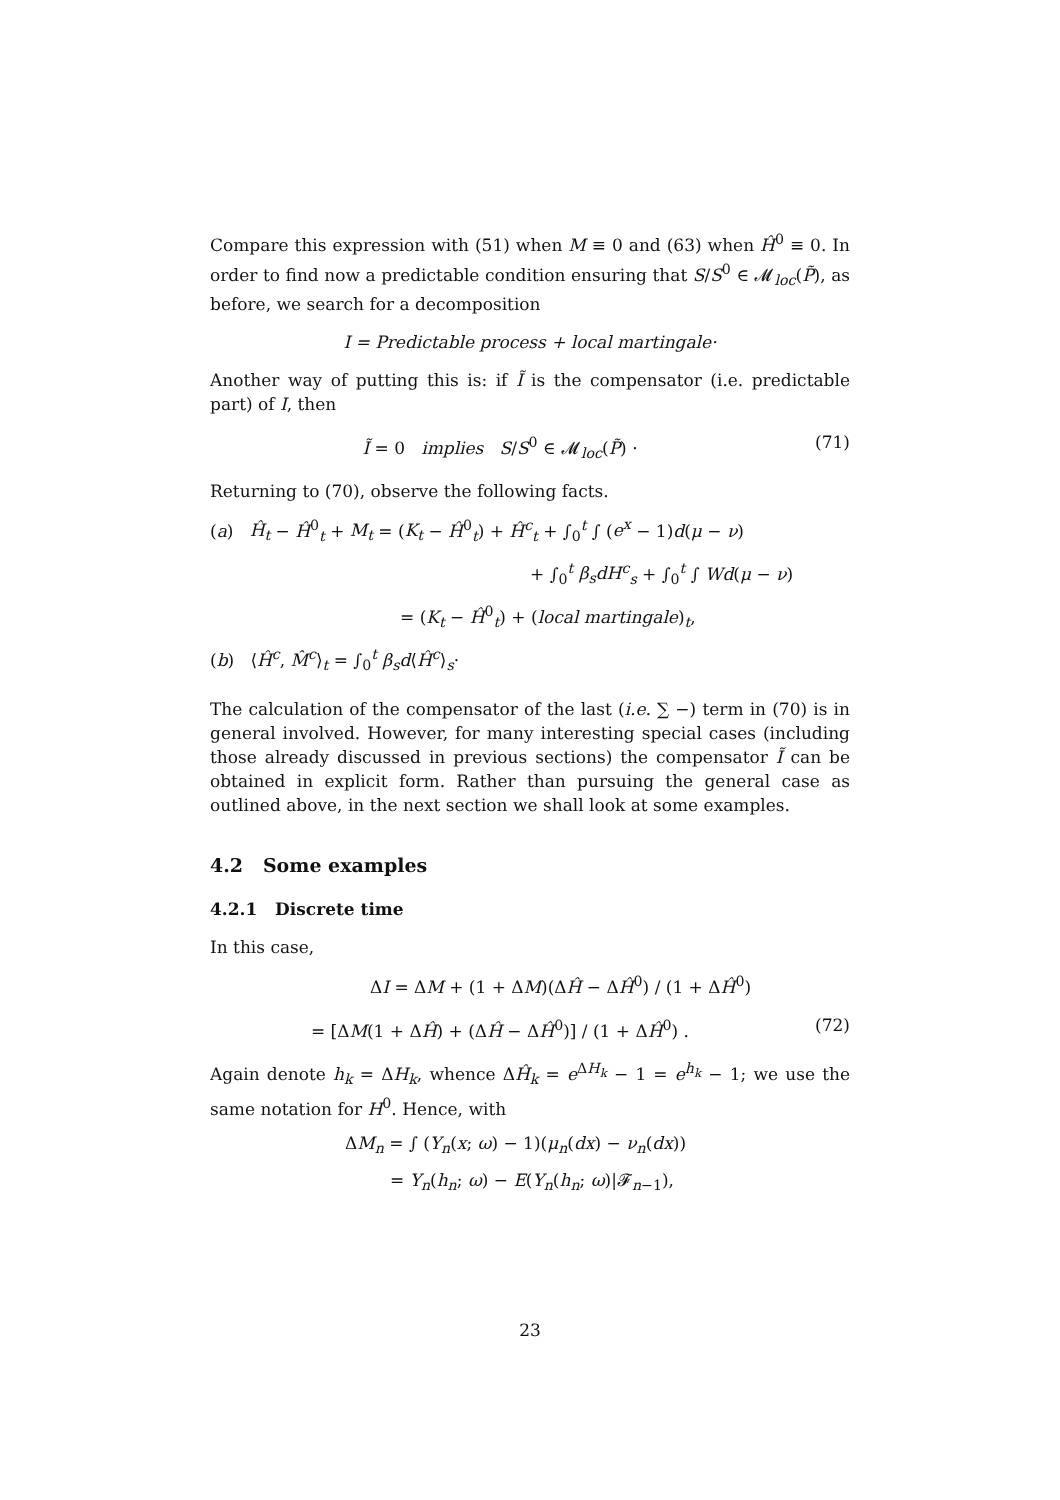Compare this expression with (51) when M ≡ 0 and (63) when Ĥ<sup>0</sup> ≡ 0. In order to find now a predictable condition ensuring that S/S<sup>0</sup> ∈ 𝓜<sub>loc</sub>(P̃), as before, we search for a decomposition
I = Predictable process + local martingale·
Another way of putting this is: if Ĩ is the compensator (i.e. predictable part) of I, then
Ĩ = 0 implies S/S<sup>0</sup> ∈ 𝓜<sub>loc</sub>(P̃) ·
(71)
Returning to (70), observe the following facts.
(a) Ĥ<sub>t</sub> − Ĥ<sup>0</sup><sub>t</sub> + M<sub>t</sub> = (K<sub>t</sub> − Ĥ<sup>0</sup><sub>t</sub>) + Ĥ<sup>c</sup><sub>t</sub> + ∫<sub>0</sub><sup>t</sup> ∫ (e<sup>x</sup> − 1)d(μ − ν)
+ ∫<sub>0</sub><sup>t</sup> β<sub>s</sub>dH<sup>c</sup><sub>s</sub> + ∫<sub>0</sub><sup>t</sup> ∫ Wd(μ − ν)
= (K<sub>t</sub> − Ĥ<sup>0</sup><sub>t</sub>) + (local martingale)<sub>t</sub>,
(b) ⟨Ĥ<sup>c</sup>, M̂<sup>c</sup>⟩<sub>t</sub> = ∫<sub>0</sub><sup>t</sup> β<sub>s</sub>d⟨Ĥ<sup>c</sup>⟩<sub>s</sub>·
The calculation of the compensator of the last (i.e. ∑ −) term in (70) is in general involved. However, for many interesting special cases (including those already discussed in previous sections) the compensator Ĩ can be obtained in explicit form. Rather than pursuing the general case as outlined above, in the next section we shall look at some examples.
4.2 Some examples
4.2.1 Discrete time
In this case,
ΔI = ΔM + (1 + ΔM)(ΔĤ − ΔĤ<sup>0</sup>) / (1 + ΔĤ<sup>0</sup>)
= [ΔM(1 + ΔĤ) + (ΔĤ − ΔĤ<sup>0</sup>)] / (1 + ΔĤ<sup>0</sup>) .
(72)
Again denote h<sub>k</sub> = ΔH<sub>k</sub>, whence ΔĤ<sub>k</sub> = e<sup>ΔH<sub>k</sub></sup> − 1 = e<sup>h<sub>k</sub></sup> − 1; we use the same notation for H<sup>0</sup>. Hence, with
ΔM<sub>n</sub> = ∫ (Y<sub>n</sub>(x; ω) − 1)(μ<sub>n</sub>(dx) − ν<sub>n</sub>(dx))
= Y<sub>n</sub>(h<sub>n</sub>; ω) − E(Y<sub>n</sub>(h<sub>n</sub>; ω)|𝓕<sub>n−1</sub>),
23